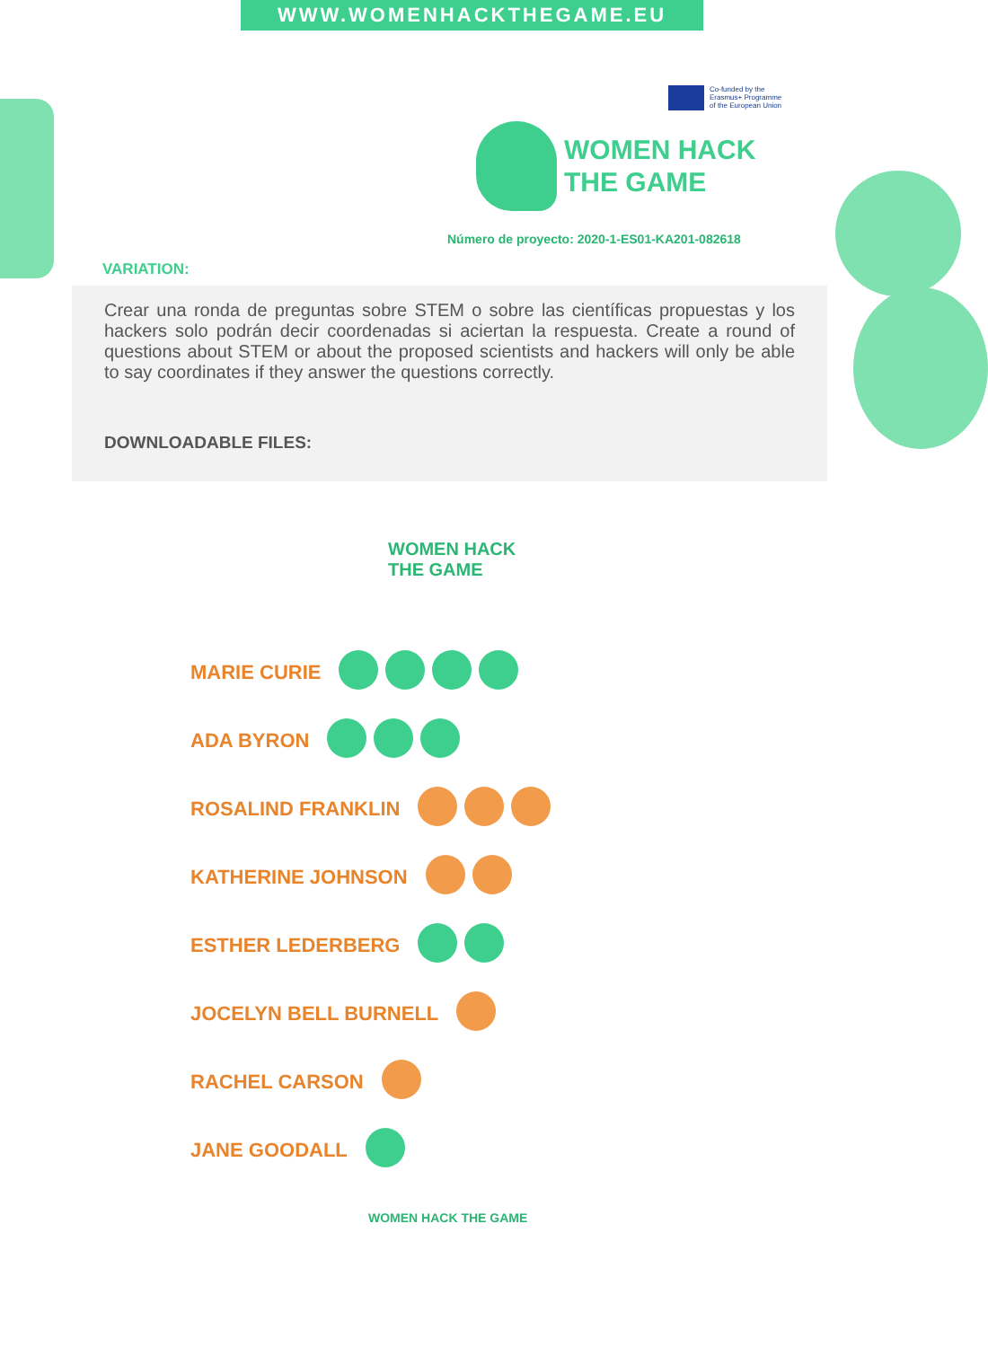WWW.WOMENHACKTHEGAME.EU
Co-funded by the
Erasmus+ Programme
of the European Union
WOMEN HACK
THE GAME
Número de proyecto: 2020-1-ES01-KA201-082618
VARIATION:
Crear una ronda de preguntas sobre STEM o sobre las científicas propuestas y los hackers solo podrán decir coordenadas si aciertan la respuesta. Create a round of questions about STEM or about the proposed scientists and hackers will only be able to say coordinates if they answer the questions correctly.
DOWNLOADABLE FILES:
WOMEN HACK
THE GAME
MARIE CURIE
ADA BYRON
ROSALIND FRANKLIN
KATHERINE JOHNSON
ESTHER LEDERBERG
JOCELYN BELL BURNELL
RACHEL CARSON
JANE GOODALL
WOMEN HACK THE GAME